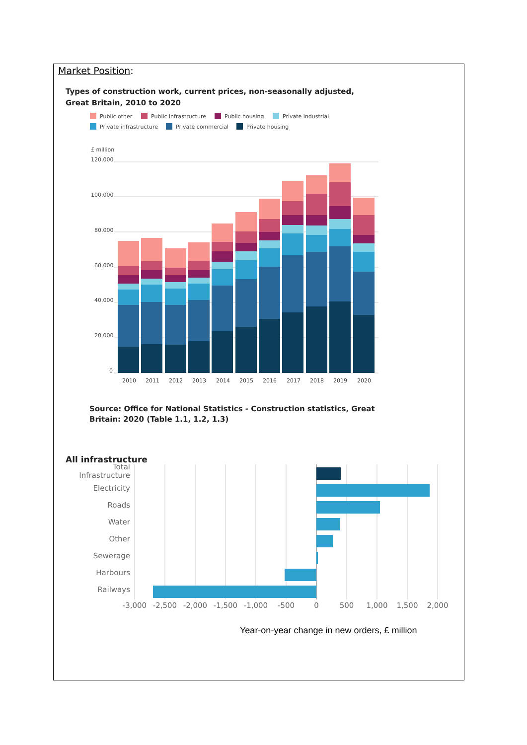Market Position:
Types of construction work, current prices, non-seasonally adjusted,
Great Britain, 2010 to 2020
Public other
Public infrastructure
Public housing
Private industrial
Private infrastructure
Private commercial
Private housing
£ million
120,000
100,000
80,000
60,000
40,000
20,000
0
2010
2011
2012
2013
2014
2015
2016
2017
2018
2019
2020
Source: Office for National Statistics - Construction statistics, Great
Britain: 2020 (Table 1.1, 1.2, 1.3)
All infrastructure
Total
Infrastructure
Electricity
Roads
Water
Other
Sewerage
Harbours
Railways
-3,000
-2,500
-2,000
-1,500
-1,000
-500
0
500
1,000
1,500
2,000
Year-on-year change in new orders, £ million